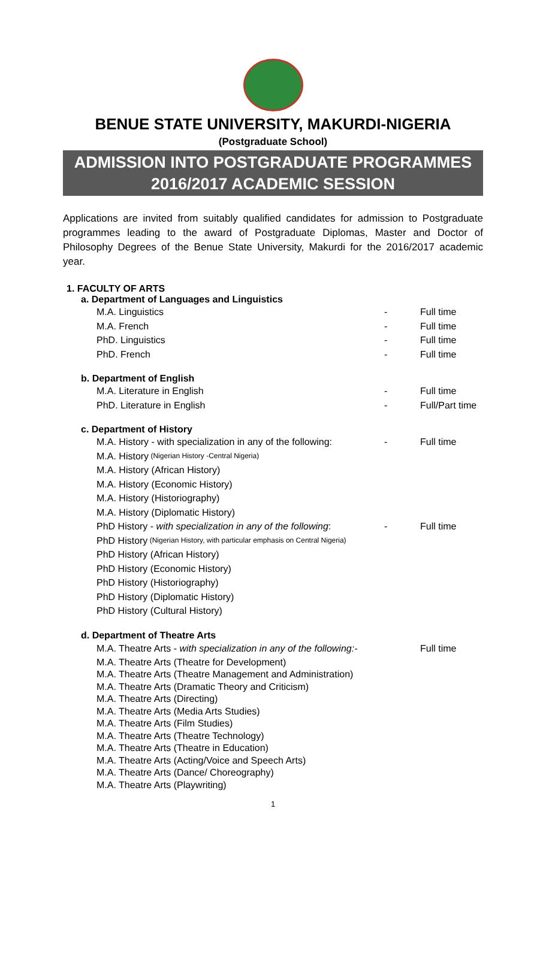BENUE STATE UNIVERSITY, MAKURDI-NIGERIA
(Postgraduate School)
ADMISSION INTO POSTGRADUATE PROGRAMMES
2016/2017 ACADEMIC SESSION
Applications are invited from suitably qualified candidates for admission to Postgraduate programmes leading to the award of Postgraduate Diplomas, Master and Doctor of Philosophy Degrees of the Benue State University, Makurdi for the 2016/2017 academic year.
1. FACULTY OF ARTS
a. Department of Languages and Linguistics
M.A. Linguistics - Full time
M.A. French - Full time
PhD. Linguistics - Full time
PhD. French - Full time
b. Department of English
M.A. Literature in English - Full time
PhD. Literature in English - Full/Part time
c. Department of History
M.A. History - with specialization in any of the following: - Full time
M.A. History (Nigerian History -Central Nigeria)
M.A. History (African History)
M.A. History (Economic History)
M.A. History (Historiography)
M.A. History (Diplomatic History)
PhD History - with specialization in any of the following: - Full time
PhD History (Nigerian History, with particular emphasis on Central Nigeria)
PhD History (African History)
PhD History (Economic History)
PhD History (Historiography)
PhD History (Diplomatic History)
PhD History (Cultural History)
d. Department of Theatre Arts
M.A. Theatre Arts - with specialization in any of the following:- Full time
M.A. Theatre Arts (Theatre for Development)
M.A. Theatre Arts (Theatre Management and Administration)
M.A. Theatre Arts (Dramatic Theory and Criticism)
M.A. Theatre Arts (Directing)
M.A. Theatre Arts (Media Arts Studies)
M.A. Theatre Arts (Film Studies)
M.A. Theatre Arts (Theatre Technology)
M.A. Theatre Arts (Theatre in Education)
M.A. Theatre Arts (Acting/Voice and Speech Arts)
M.A. Theatre Arts (Dance/ Choreography)
M.A. Theatre Arts (Playwriting)
1